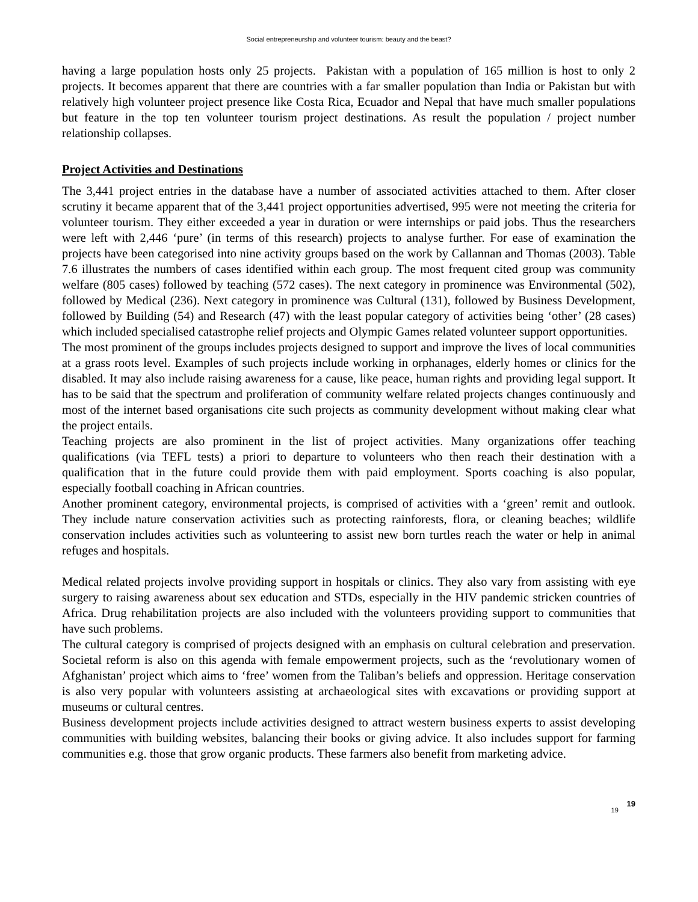Social entrepreneurship and volunteer tourism: beauty and the beast?
having a large population hosts only 25 projects. Pakistan with a population of 165 million is host to only 2 projects. It becomes apparent that there are countries with a far smaller population than India or Pakistan but with relatively high volunteer project presence like Costa Rica, Ecuador and Nepal that have much smaller populations but feature in the top ten volunteer tourism project destinations. As result the population / project number relationship collapses.
Project Activities and Destinations
The 3,441 project entries in the database have a number of associated activities attached to them. After closer scrutiny it became apparent that of the 3,441 project opportunities advertised, 995 were not meeting the criteria for volunteer tourism. They either exceeded a year in duration or were internships or paid jobs. Thus the researchers were left with 2,446 ‘pure’ (in terms of this research) projects to analyse further. For ease of examination the projects have been categorised into nine activity groups based on the work by Callannan and Thomas (2003). Table 7.6 illustrates the numbers of cases identified within each group. The most frequent cited group was community welfare (805 cases) followed by teaching (572 cases). The next category in prominence was Environmental (502), followed by Medical (236). Next category in prominence was Cultural (131), followed by Business Development, followed by Building (54) and Research (47) with the least popular category of activities being ‘other’ (28 cases) which included specialised catastrophe relief projects and Olympic Games related volunteer support opportunities.
The most prominent of the groups includes projects designed to support and improve the lives of local communities at a grass roots level. Examples of such projects include working in orphanages, elderly homes or clinics for the disabled. It may also include raising awareness for a cause, like peace, human rights and providing legal support. It has to be said that the spectrum and proliferation of community welfare related projects changes continuously and most of the internet based organisations cite such projects as community development without making clear what the project entails.
Teaching projects are also prominent in the list of project activities. Many organizations offer teaching qualifications (via TEFL tests) a priori to departure to volunteers who then reach their destination with a qualification that in the future could provide them with paid employment. Sports coaching is also popular, especially football coaching in African countries.
Another prominent category, environmental projects, is comprised of activities with a ‘green’ remit and outlook. They include nature conservation activities such as protecting rainforests, flora, or cleaning beaches; wildlife conservation includes activities such as volunteering to assist new born turtles reach the water or help in animal refuges and hospitals.
Medical related projects involve providing support in hospitals or clinics. They also vary from assisting with eye surgery to raising awareness about sex education and STDs, especially in the HIV pandemic stricken countries of Africa. Drug rehabilitation projects are also included with the volunteers providing support to communities that have such problems.
The cultural category is comprised of projects designed with an emphasis on cultural celebration and preservation. Societal reform is also on this agenda with female empowerment projects, such as the ‘revolutionary women of Afghanistan’ project which aims to ‘free’ women from the Taliban’s beliefs and oppression. Heritage conservation is also very popular with volunteers assisting at archaeological sites with excavations or providing support at museums or cultural centres.
Business development projects include activities designed to attract western business experts to assist developing communities with building websites, balancing their books or giving advice. It also includes support for farming communities e.g. those that grow organic products. These farmers also benefit from marketing advice.
19 19